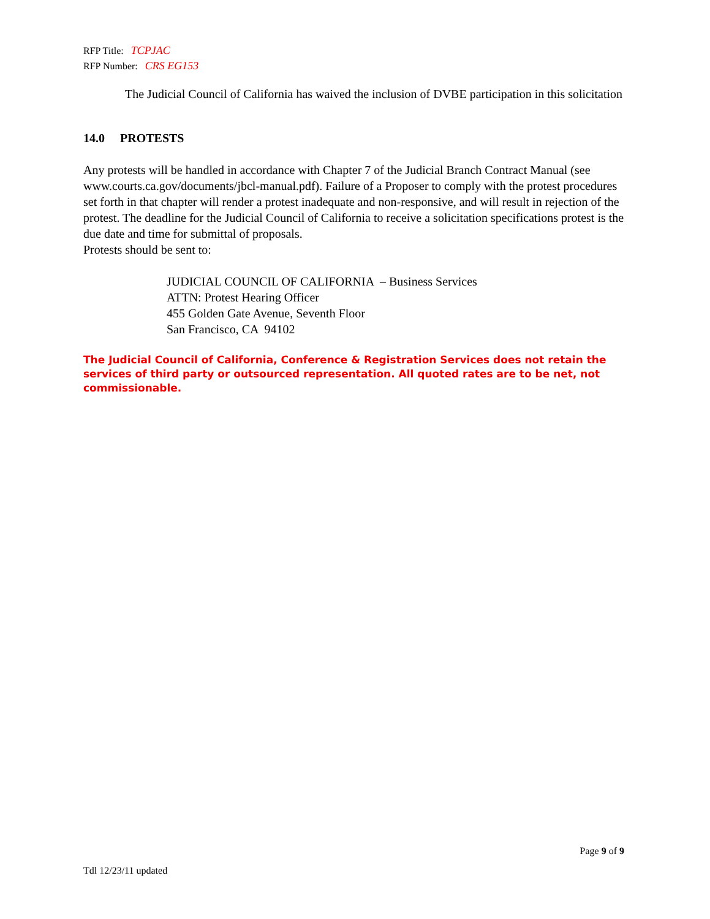RFP Title: TCPJAC
RFP Number: CRS EG153
The Judicial Council of California has waived the inclusion of DVBE participation in this solicitation
14.0 PROTESTS
Any protests will be handled in accordance with Chapter 7 of the Judicial Branch Contract Manual (see www.courts.ca.gov/documents/jbcl-manual.pdf). Failure of a Proposer to comply with the protest procedures set forth in that chapter will render a protest inadequate and non-responsive, and will result in rejection of the protest. The deadline for the Judicial Council of California to receive a solicitation specifications protest is the due date and time for submittal of proposals.
Protests should be sent to:
JUDICIAL COUNCIL OF CALIFORNIA – Business Services
ATTN: Protest Hearing Officer
455 Golden Gate Avenue, Seventh Floor
San Francisco, CA 94102
The Judicial Council of California, Conference & Registration Services does not retain the services of third party or outsourced representation. All quoted rates are to be net, not commissionable.
Page 9 of 9
Tdl 12/23/11 updated